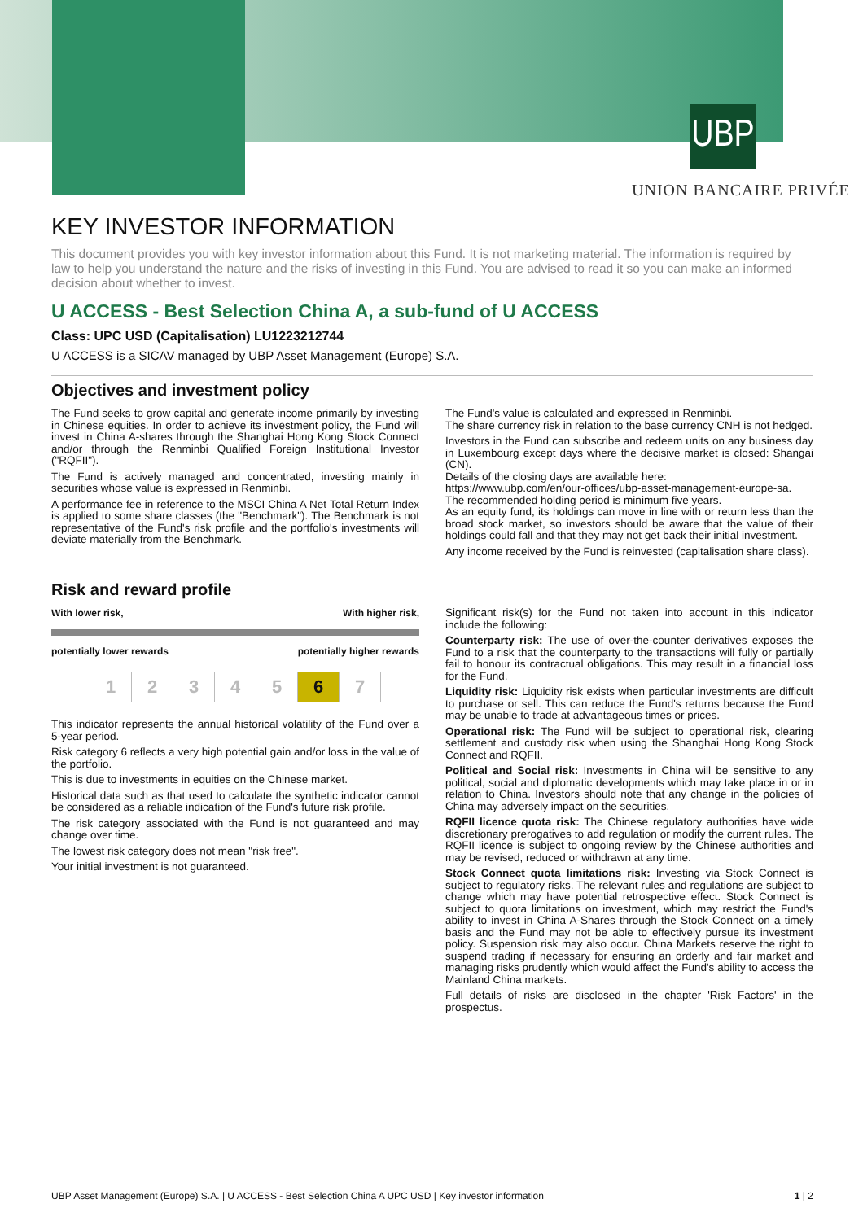UBP
UNION BANCAIRE PRIVÉE
KEY INVESTOR INFORMATION
This document provides you with key investor information about this Fund. It is not marketing material. The information is required by law to help you understand the nature and the risks of investing in this Fund. You are advised to read it so you can make an informed decision about whether to invest.
U ACCESS - Best Selection China A, a sub-fund of U ACCESS
Class: UPC USD (Capitalisation) LU1223212744
U ACCESS is a SICAV managed by UBP Asset Management (Europe) S.A.
Objectives and investment policy
The Fund seeks to grow capital and generate income primarily by investing in Chinese equities. In order to achieve its investment policy, the Fund will invest in China A-shares through the Shanghai Hong Kong Stock Connect and/or through the Renminbi Qualified Foreign Institutional Investor ("RQFII").
The Fund is actively managed and concentrated, investing mainly in securities whose value is expressed in Renminbi.
A performance fee in reference to the MSCI China A Net Total Return Index is applied to some share classes (the "Benchmark"). The Benchmark is not representative of the Fund's risk profile and the portfolio's investments will deviate materially from the Benchmark.
The Fund's value is calculated and expressed in Renminbi.
The share currency risk in relation to the base currency CNH is not hedged.
Investors in the Fund can subscribe and redeem units on any business day in Luxembourg except days where the decisive market is closed: Shangai (CN).
Details of the closing days are available here:
https://www.ubp.com/en/our-offices/ubp-asset-management-europe-sa.
The recommended holding period is minimum five years.
As an equity fund, its holdings can move in line with or return less than the broad stock market, so investors should be aware that the value of their holdings could fall and that they may not get back their initial investment.
Any income received by the Fund is reinvested (capitalisation share class).
Risk and reward profile
With lower risk, With higher risk,
potentially lower rewards potentially higher rewards
| 1 | 2 | 3 | 4 | 5 | 6 | 7 |
This indicator represents the annual historical volatility of the Fund over a 5-year period.
Risk category 6 reflects a very high potential gain and/or loss in the value of the portfolio.
This is due to investments in equities on the Chinese market.
Historical data such as that used to calculate the synthetic indicator cannot be considered as a reliable indication of the Fund's future risk profile.
The risk category associated with the Fund is not guaranteed and may change over time.
The lowest risk category does not mean "risk free".
Your initial investment is not guaranteed.
Significant risk(s) for the Fund not taken into account in this indicator include the following:
Counterparty risk: The use of over-the-counter derivatives exposes the Fund to a risk that the counterparty to the transactions will fully or partially fail to honour its contractual obligations. This may result in a financial loss for the Fund.
Liquidity risk: Liquidity risk exists when particular investments are difficult to purchase or sell. This can reduce the Fund's returns because the Fund may be unable to trade at advantageous times or prices.
Operational risk: The Fund will be subject to operational risk, clearing settlement and custody risk when using the Shanghai Hong Kong Stock Connect and RQFII.
Political and Social risk: Investments in China will be sensitive to any political, social and diplomatic developments which may take place in or in relation to China. Investors should note that any change in the policies of China may adversely impact on the securities.
RQFII licence quota risk: The Chinese regulatory authorities have wide discretionary prerogatives to add regulation or modify the current rules. The RQFII licence is subject to ongoing review by the Chinese authorities and may be revised, reduced or withdrawn at any time.
Stock Connect quota limitations risk: Investing via Stock Connect is subject to regulatory risks. The relevant rules and regulations are subject to change which may have potential retrospective effect. Stock Connect is subject to quota limitations on investment, which may restrict the Fund's ability to invest in China A-Shares through the Stock Connect on a timely basis and the Fund may not be able to effectively pursue its investment policy. Suspension risk may also occur. China Markets reserve the right to suspend trading if necessary for ensuring an orderly and fair market and managing risks prudently which would affect the Fund's ability to access the Mainland China markets.
Full details of risks are disclosed in the chapter 'Risk Factors' in the prospectus.
UBP Asset Management (Europe) S.A. | U ACCESS - Best Selection China A UPC USD | Key investor information 1 | 2